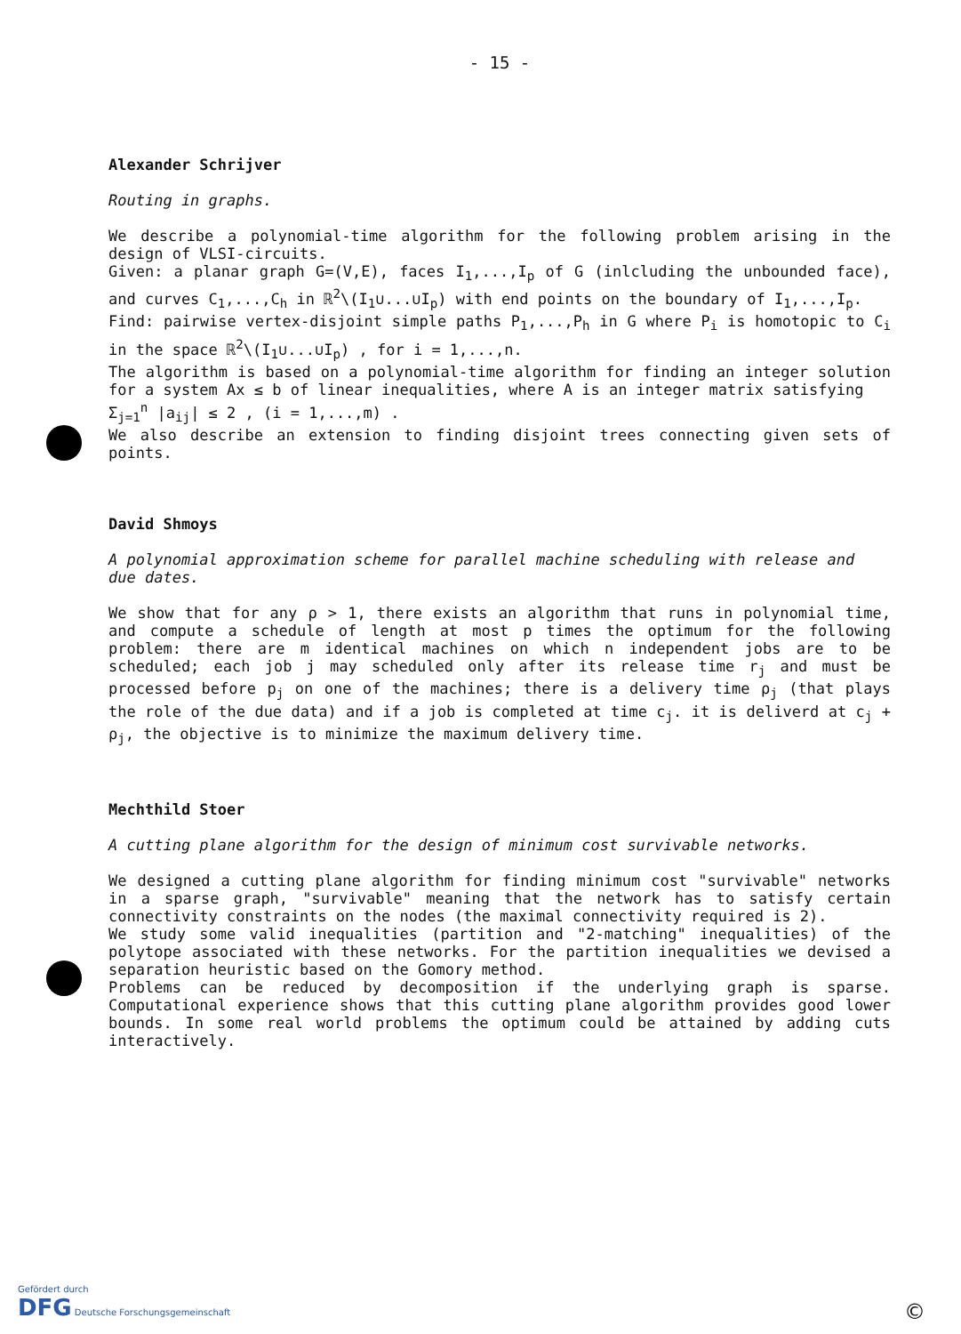- 15 -
Alexander Schrijver
Routing in graphs.
We describe a polynomial-time algorithm for the following problem arising in the design of VLSI-circuits.
Given: a planar graph G=(V,E), faces I<sub>1</sub>,...,I<sub>p</sub> of G (inlcluding the unbounded face), and curves C<sub>1</sub>,...,C<sub>h</sub> in ℝ<sup>2</sup>\(I<sub>1</sub>∪...∪I<sub>p</sub>) with end points on the boundary of I<sub>1</sub>,...,I<sub>p</sub>.
Find: pairwise vertex-disjoint simple paths P<sub>1</sub>,...,P<sub>h</sub> in G where P<sub>i</sub> is homotopic to C<sub>i</sub> in the space ℝ<sup>2</sup>\(I<sub>1</sub>∪...∪I<sub>p</sub>) , for i = 1,...,n.
The algorithm is based on a polynomial-time algorithm for finding an integer solution for a system Ax ≤ b of linear inequalities, where A is an integer matrix satisfying
Σ<sub>j=1</sub><sup>n</sup> |a<sub>ij</sub>| ≤ 2 , (i = 1,...,m) .
We also describe an extension to finding disjoint trees connecting given sets of points.
David Shmoys
A polynomial approximation scheme for parallel machine scheduling with release and due dates.
We show that for any ρ > 1, there exists an algorithm that runs in polynomial time, and compute a schedule of length at most p times the optimum for the following problem: there are m identical machines on which n independent jobs are to be scheduled; each job j may scheduled only after its release time r<sub>j</sub> and must be processed before p<sub>j</sub> on one of the machines; there is a delivery time ρ<sub>j</sub> (that plays the role of the due data) and if a job is completed at time c<sub>j</sub>. it is deliverd at c<sub>j</sub> + ρ<sub>j</sub>, the objective is to minimize the maximum delivery time.
Mechthild Stoer
A cutting plane algorithm for the design of minimum cost survivable networks.
We designed a cutting plane algorithm for finding minimum cost "survivable" networks in a sparse graph, "survivable" meaning that the network has to satisfy certain connectivity constraints on the nodes (the maximal connectivity required is 2).
We study some valid inequalities (partition and "2-matching" inequalities) of the polytope associated with these networks. For the partition inequalities we devised a separation heuristic based on the Gomory method.
Problems can be reduced by decomposition if the underlying graph is sparse. Computational experience shows that this cutting plane algorithm provides good lower bounds. In some real world problems the optimum could be attained by adding cuts interactively.
Gefördert durch
DFG Deutsche Forschungsgemeinschaft
©